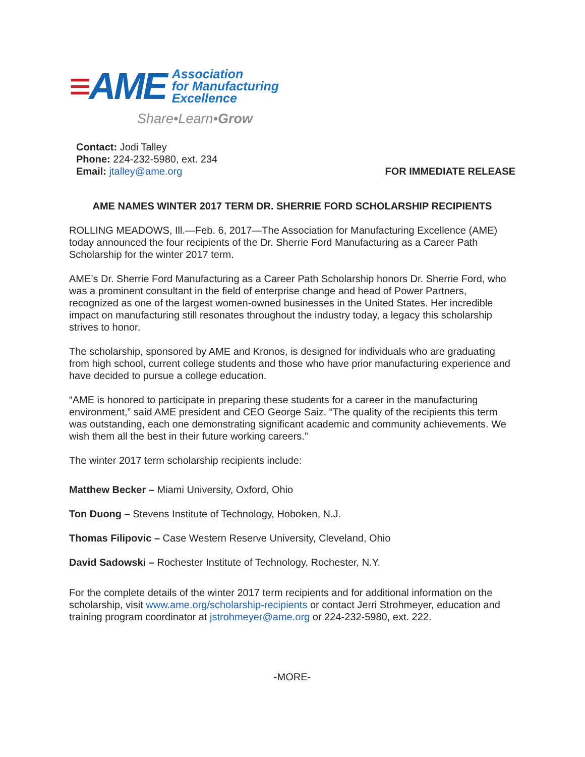≡AME
Association
for Manufacturing
Excellence
Share•Learn•Grow
Contact: Jodi Talley
Phone: 224-232-5980, ext. 234
Email: jtalley@ame.org
FOR IMMEDIATE RELEASE
AME NAMES WINTER 2017 TERM DR. SHERRIE FORD SCHOLARSHIP RECIPIENTS
ROLLING MEADOWS, Ill.—Feb. 6, 2017—The Association for Manufacturing Excellence (AME) today announced the four recipients of the Dr. Sherrie Ford Manufacturing as a Career Path Scholarship for the winter 2017 term.
AME’s Dr. Sherrie Ford Manufacturing as a Career Path Scholarship honors Dr. Sherrie Ford, who was a prominent consultant in the field of enterprise change and head of Power Partners, recognized as one of the largest women-owned businesses in the United States. Her incredible impact on manufacturing still resonates throughout the industry today, a legacy this scholarship strives to honor.
The scholarship, sponsored by AME and Kronos, is designed for individuals who are graduating from high school, current college students and those who have prior manufacturing experience and have decided to pursue a college education.
“AME is honored to participate in preparing these students for a career in the manufacturing environment,” said AME president and CEO George Saiz. “The quality of the recipients this term was outstanding, each one demonstrating significant academic and community achievements. We wish them all the best in their future working careers.”
The winter 2017 term scholarship recipients include:
Matthew Becker – Miami University, Oxford, Ohio
Ton Duong – Stevens Institute of Technology, Hoboken, N.J.
Thomas Filipovic – Case Western Reserve University, Cleveland, Ohio
David Sadowski – Rochester Institute of Technology, Rochester, N.Y.
For the complete details of the winter 2017 term recipients and for additional information on the scholarship, visit www.ame.org/scholarship-recipients or contact Jerri Strohmeyer, education and training program coordinator at jstrohmeyer@ame.org or 224-232-5980, ext. 222.
-MORE-